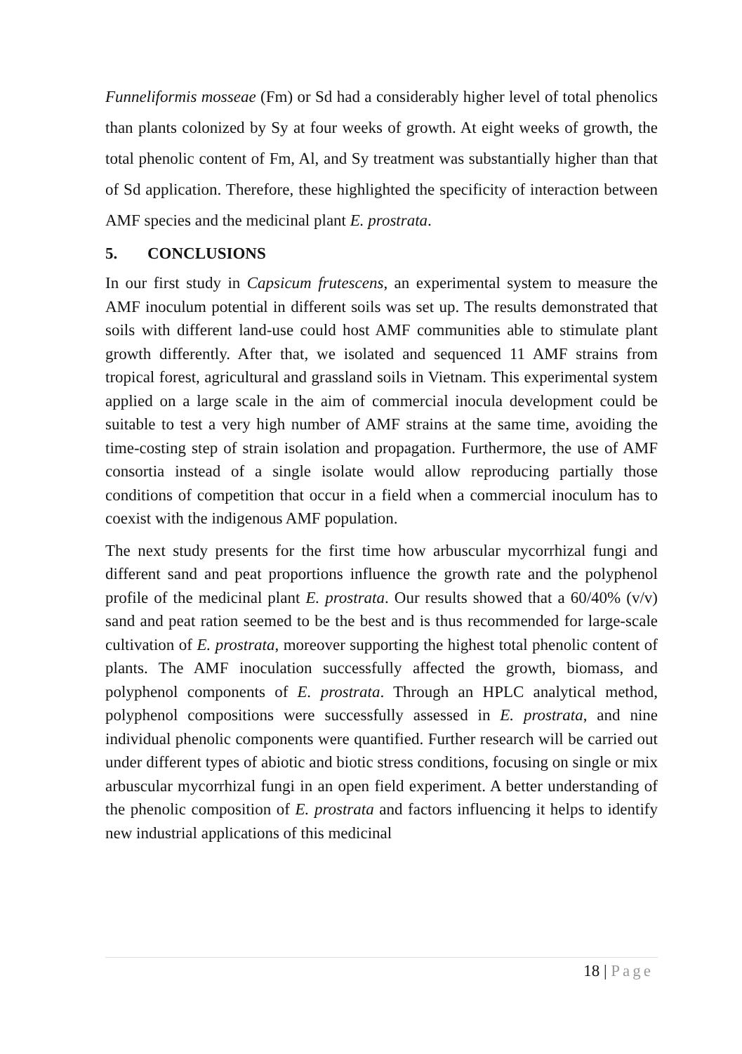Funneliformis mosseae (Fm) or Sd had a considerably higher level of total phenolics than plants colonized by Sy at four weeks of growth. At eight weeks of growth, the total phenolic content of Fm, Al, and Sy treatment was substantially higher than that of Sd application. Therefore, these highlighted the specificity of interaction between AMF species and the medicinal plant E. prostrata.
5. CONCLUSIONS
In our first study in Capsicum frutescens, an experimental system to measure the AMF inoculum potential in different soils was set up. The results demonstrated that soils with different land-use could host AMF communities able to stimulate plant growth differently. After that, we isolated and sequenced 11 AMF strains from tropical forest, agricultural and grassland soils in Vietnam. This experimental system applied on a large scale in the aim of commercial inocula development could be suitable to test a very high number of AMF strains at the same time, avoiding the time-costing step of strain isolation and propagation. Furthermore, the use of AMF consortia instead of a single isolate would allow reproducing partially those conditions of competition that occur in a field when a commercial inoculum has to coexist with the indigenous AMF population.
The next study presents for the first time how arbuscular mycorrhizal fungi and different sand and peat proportions influence the growth rate and the polyphenol profile of the medicinal plant E. prostrata. Our results showed that a 60/40% (v/v) sand and peat ration seemed to be the best and is thus recommended for large-scale cultivation of E. prostrata, moreover supporting the highest total phenolic content of plants. The AMF inoculation successfully affected the growth, biomass, and polyphenol components of E. prostrata. Through an HPLC analytical method, polyphenol compositions were successfully assessed in E. prostrata, and nine individual phenolic components were quantified. Further research will be carried out under different types of abiotic and biotic stress conditions, focusing on single or mix arbuscular mycorrhizal fungi in an open field experiment. A better understanding of the phenolic composition of E. prostrata and factors influencing it helps to identify new industrial applications of this medicinal
18 | Page